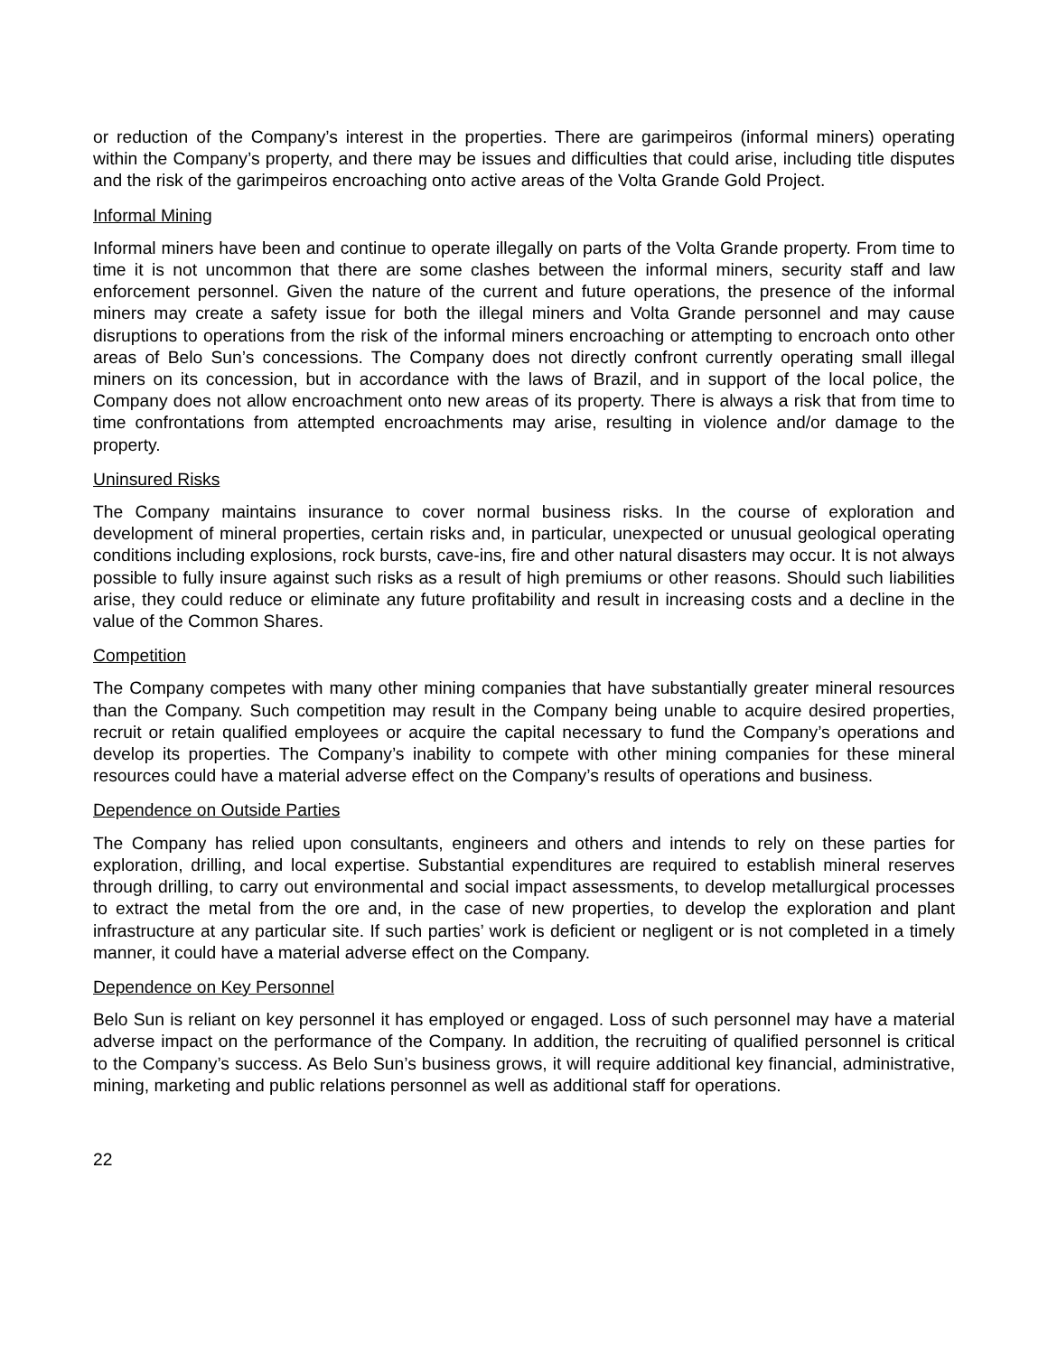or reduction of the Company’s interest in the properties. There are garimpeiros (informal miners) operating within the Company’s property, and there may be issues and difficulties that could arise, including title disputes and the risk of the garimpeiros encroaching onto active areas of the Volta Grande Gold Project.
Informal Mining
Informal miners have been and continue to operate illegally on parts of the Volta Grande property. From time to time it is not uncommon that there are some clashes between the informal miners, security staff and law enforcement personnel. Given the nature of the current and future operations, the presence of the informal miners may create a safety issue for both the illegal miners and Volta Grande personnel and may cause disruptions to operations from the risk of the informal miners encroaching or attempting to encroach onto other areas of Belo Sun’s concessions. The Company does not directly confront currently operating small illegal miners on its concession, but in accordance with the laws of Brazil, and in support of the local police, the Company does not allow encroachment onto new areas of its property. There is always a risk that from time to time confrontations from attempted encroachments may arise, resulting in violence and/or damage to the property.
Uninsured Risks
The Company maintains insurance to cover normal business risks. In the course of exploration and development of mineral properties, certain risks and, in particular, unexpected or unusual geological operating conditions including explosions, rock bursts, cave-ins, fire and other natural disasters may occur. It is not always possible to fully insure against such risks as a result of high premiums or other reasons. Should such liabilities arise, they could reduce or eliminate any future profitability and result in increasing costs and a decline in the value of the Common Shares.
Competition
The Company competes with many other mining companies that have substantially greater mineral resources than the Company. Such competition may result in the Company being unable to acquire desired properties, recruit or retain qualified employees or acquire the capital necessary to fund the Company’s operations and develop its properties. The Company’s inability to compete with other mining companies for these mineral resources could have a material adverse effect on the Company’s results of operations and business.
Dependence on Outside Parties
The Company has relied upon consultants, engineers and others and intends to rely on these parties for exploration, drilling, and local expertise. Substantial expenditures are required to establish mineral reserves through drilling, to carry out environmental and social impact assessments, to develop metallurgical processes to extract the metal from the ore and, in the case of new properties, to develop the exploration and plant infrastructure at any particular site. If such parties’ work is deficient or negligent or is not completed in a timely manner, it could have a material adverse effect on the Company.
Dependence on Key Personnel
Belo Sun is reliant on key personnel it has employed or engaged. Loss of such personnel may have a material adverse impact on the performance of the Company. In addition, the recruiting of qualified personnel is critical to the Company’s success. As Belo Sun’s business grows, it will require additional key financial, administrative, mining, marketing and public relations personnel as well as additional staff for operations.
22